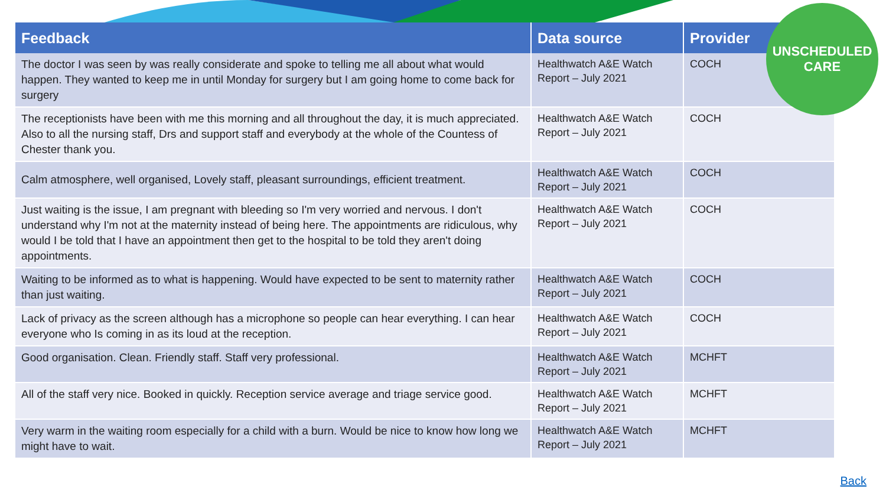| Feedback | Data source | Provider |
| --- | --- | --- |
| The doctor I was seen by was really considerate and spoke to telling me all about what would happen. They wanted to keep me in until Monday for surgery but I am going home to come back for surgery | Healthwatch A&E Watch Report – July 2021 | COCH |
| The receptionists have been with me this morning and all throughout the day, it is much appreciated. Also to all the nursing staff, Drs and support staff and everybody at the whole of the Countess of Chester thank you. | Healthwatch A&E Watch Report – July 2021 | COCH |
| Calm atmosphere, well organised, Lovely staff, pleasant surroundings, efficient treatment. | Healthwatch A&E Watch Report – July 2021 | COCH |
| Just waiting is the issue, I am pregnant with bleeding so I'm very worried and nervous. I don't understand why I'm not at the maternity instead of being here. The appointments are ridiculous, why would I be told that I have an appointment then get to the hospital to be told they aren't doing appointments. | Healthwatch A&E Watch Report – July 2021 | COCH |
| Waiting to be informed as to what is happening. Would have expected to be sent to maternity rather than just waiting. | Healthwatch A&E Watch Report – July 2021 | COCH |
| Lack of privacy as the screen although has a microphone so people can hear everything. I can hear everyone who Is coming in as its loud at the reception. | Healthwatch A&E Watch Report – July 2021 | COCH |
| Good organisation. Clean. Friendly staff. Staff very professional. | Healthwatch A&E Watch Report – July 2021 | MCHFT |
| All of the staff very nice. Booked in quickly. Reception service average and triage service good. | Healthwatch A&E Watch Report – July 2021 | MCHFT |
| Very warm in the waiting room especially for a child with a burn. Would be nice to know how long we might have to wait. | Healthwatch A&E Watch Report – July 2021 | MCHFT |
UNSCHEDULED
CARE
Back